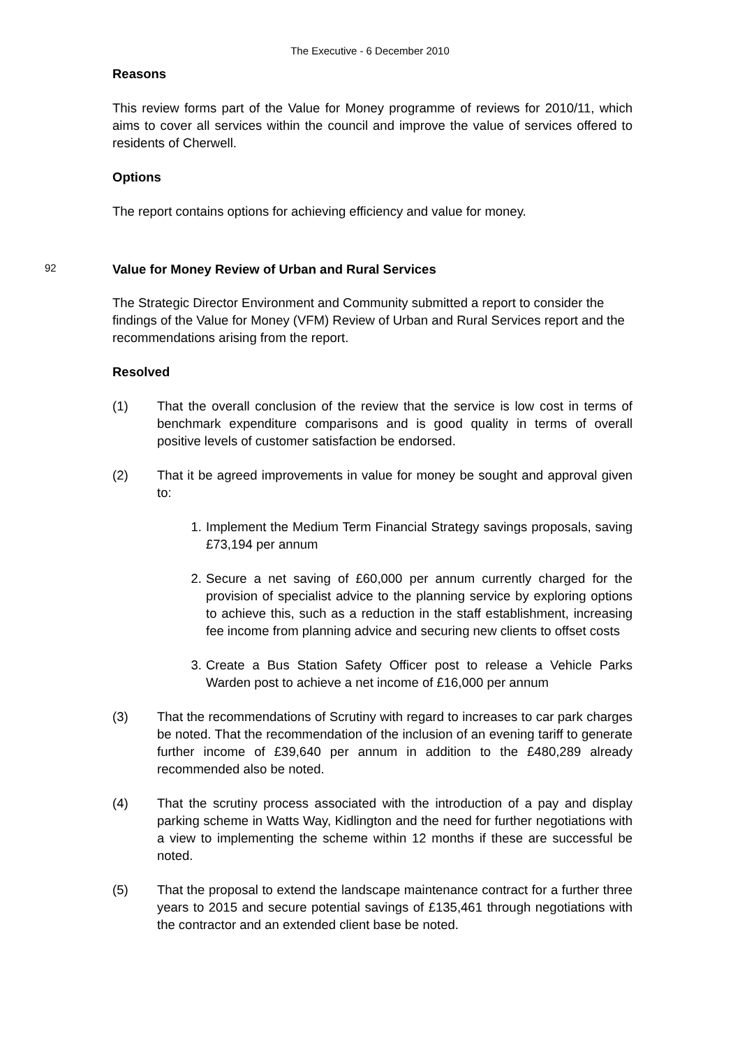The Executive - 6 December 2010
Reasons
This review forms part of the Value for Money programme of reviews for 2010/11, which aims to cover all services within the council and improve the value of services offered to residents of Cherwell.
Options
The report contains options for achieving efficiency and value for money.
92
Value for Money Review of Urban and Rural Services
The Strategic Director Environment and Community submitted a report to consider the findings of the Value for Money (VFM) Review of Urban and Rural Services report and the recommendations arising from the report.
Resolved
(1) That the overall conclusion of the review that the service is low cost in terms of benchmark expenditure comparisons and is good quality in terms of overall positive levels of customer satisfaction be endorsed.
(2) That it be agreed improvements in value for money be sought and approval given to:
1. Implement the Medium Term Financial Strategy savings proposals, saving £73,194 per annum
2. Secure a net saving of £60,000 per annum currently charged for the provision of specialist advice to the planning service by exploring options to achieve this, such as a reduction in the staff establishment, increasing fee income from planning advice and securing new clients to offset costs
3. Create a Bus Station Safety Officer post to release a Vehicle Parks Warden post to achieve a net income of £16,000 per annum
(3) That the recommendations of Scrutiny with regard to increases to car park charges be noted. That the recommendation of the inclusion of an evening tariff to generate further income of £39,640 per annum in addition to the £480,289 already recommended also be noted.
(4) That the scrutiny process associated with the introduction of a pay and display parking scheme in Watts Way, Kidlington and the need for further negotiations with a view to implementing the scheme within 12 months if these are successful be noted.
(5) That the proposal to extend the landscape maintenance contract for a further three years to 2015 and secure potential savings of £135,461 through negotiations with the contractor and an extended client base be noted.